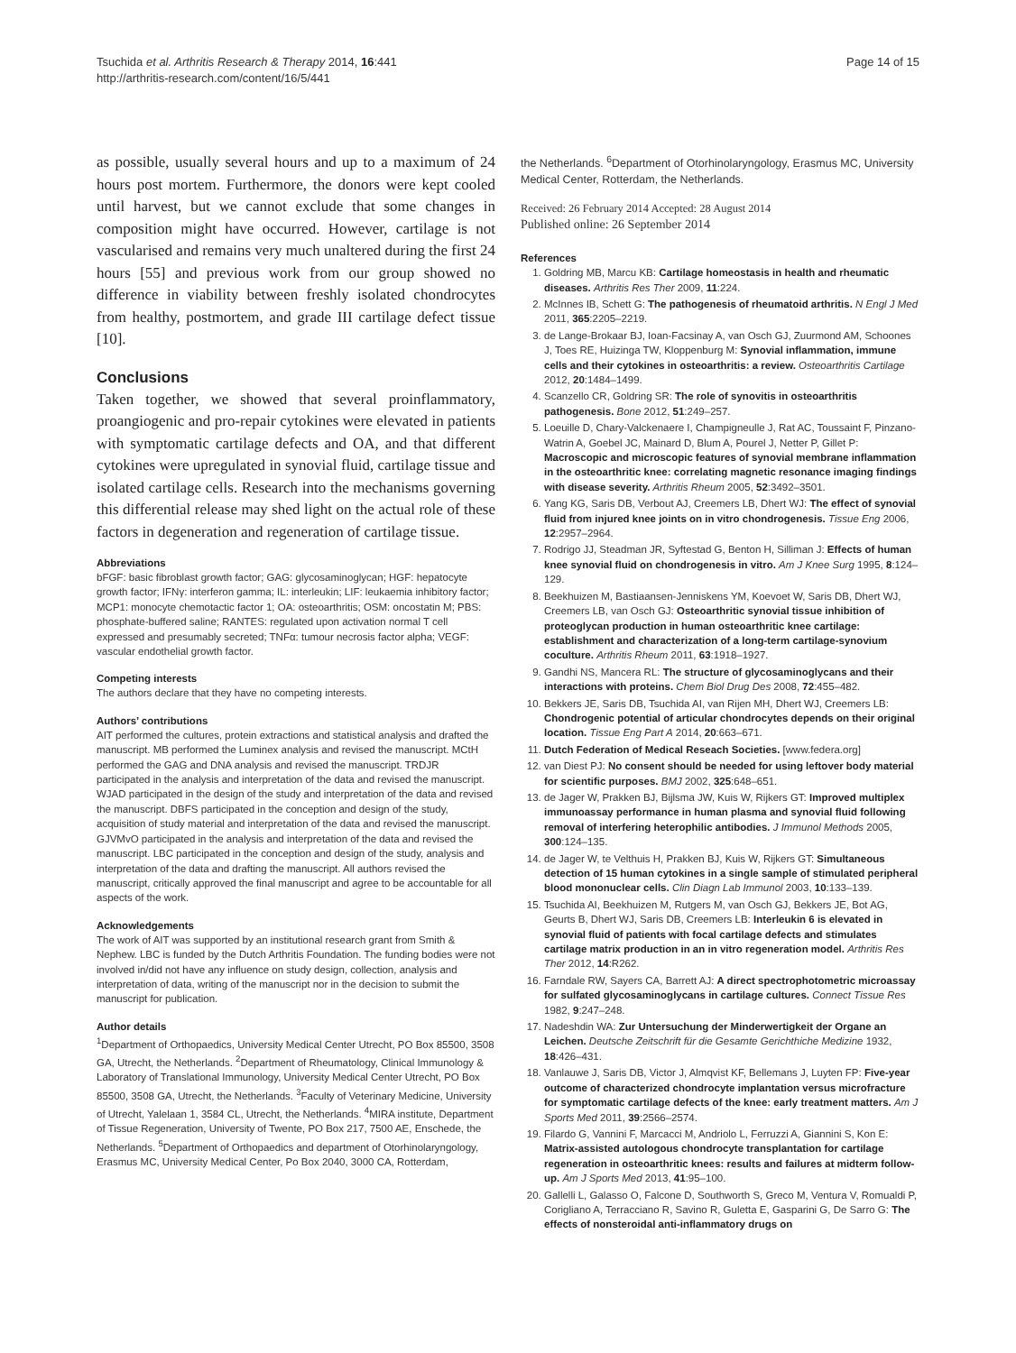Tsuchida et al. Arthritis Research & Therapy 2014, 16:441
http://arthritis-research.com/content/16/5/441
Page 14 of 15
as possible, usually several hours and up to a maximum of 24 hours post mortem. Furthermore, the donors were kept cooled until harvest, but we cannot exclude that some changes in composition might have occurred. However, cartilage is not vascularised and remains very much unaltered during the first 24 hours [55] and previous work from our group showed no difference in viability between freshly isolated chondrocytes from healthy, postmortem, and grade III cartilage defect tissue [10].
Conclusions
Taken together, we showed that several proinflammatory, proangiogenic and pro-repair cytokines were elevated in patients with symptomatic cartilage defects and OA, and that different cytokines were upregulated in synovial fluid, cartilage tissue and isolated cartilage cells. Research into the mechanisms governing this differential release may shed light on the actual role of these factors in degeneration and regeneration of cartilage tissue.
Abbreviations
bFGF: basic fibroblast growth factor; GAG: glycosaminoglycan; HGF: hepatocyte growth factor; IFNγ: interferon gamma; IL: interleukin; LIF: leukaemia inhibitory factor; MCP1: monocyte chemotactic factor 1; OA: osteoarthritis; OSM: oncostatin M; PBS: phosphate-buffered saline; RANTES: regulated upon activation normal T cell expressed and presumably secreted; TNFα: tumour necrosis factor alpha; VEGF: vascular endothelial growth factor.
Competing interests
The authors declare that they have no competing interests.
Authors’ contributions
AIT performed the cultures, protein extractions and statistical analysis and drafted the manuscript. MB performed the Luminex analysis and revised the manuscript. MCtH performed the GAG and DNA analysis and revised the manuscript. TRDJR participated in the analysis and interpretation of the data and revised the manuscript. WJAD participated in the design of the study and interpretation of the data and revised the manuscript. DBFS participated in the conception and design of the study, acquisition of study material and interpretation of the data and revised the manuscript. GJVMvO participated in the analysis and interpretation of the data and revised the manuscript. LBC participated in the conception and design of the study, analysis and interpretation of the data and drafting the manuscript. All authors revised the manuscript, critically approved the final manuscript and agree to be accountable for all aspects of the work.
Acknowledgements
The work of AIT was supported by an institutional research grant from Smith & Nephew. LBC is funded by the Dutch Arthritis Foundation. The funding bodies were not involved in/did not have any influence on study design, collection, analysis and interpretation of data, writing of the manuscript nor in the decision to submit the manuscript for publication.
Author details
<sup>1</sup> Department of Orthopaedics, University Medical Center Utrecht, PO Box 85500, 3508 GA, Utrecht, the Netherlands. <sup>2</sup>Department of Rheumatology, Clinical Immunology & Laboratory of Translational Immunology, University Medical Center Utrecht, PO Box 85500, 3508 GA, Utrecht, the Netherlands. <sup>3</sup>Faculty of Veterinary Medicine, University of Utrecht, Yalelaan 1, 3584 CL, Utrecht, the Netherlands. <sup>4</sup>MIRA institute, Department of Tissue Regeneration, University of Twente, PO Box 217, 7500 AE, Enschede, the Netherlands. <sup>5</sup>Department of Orthopaedics and department of Otorhinolaryngology, Erasmus MC, University Medical Center, Po Box 2040, 3000 CA, Rotterdam,
the Netherlands. <sup>6</sup>Department of Otorhinolaryngology, Erasmus MC, University Medical Center, Rotterdam, the Netherlands.
Received: 26 February 2014 Accepted: 28 August 2014
Published online: 26 September 2014
References
1. Goldring MB, Marcu KB: Cartilage homeostasis in health and rheumatic diseases. Arthritis Res Ther 2009, 11:224.
2. McInnes IB, Schett G: The pathogenesis of rheumatoid arthritis. N Engl J Med 2011, 365:2205–2219.
3. de Lange-Brokaar BJ, Ioan-Facsinay A, van Osch GJ, Zuurmond AM, Schoones J, Toes RE, Huizinga TW, Kloppenburg M: Synovial inflammation, immune cells and their cytokines in osteoarthritis: a review. Osteoarthritis Cartilage 2012, 20:1484–1499.
4. Scanzello CR, Goldring SR: The role of synovitis in osteoarthritis pathogenesis. Bone 2012, 51:249–257.
5. Loeuille D, Chary-Valckenaere I, Champigneulle J, Rat AC, Toussaint F, Pinzano-Watrin A, Goebel JC, Mainard D, Blum A, Pourel J, Netter P, Gillet P: Macroscopic and microscopic features of synovial membrane inflammation in the osteoarthritic knee: correlating magnetic resonance imaging findings with disease severity. Arthritis Rheum 2005, 52:3492–3501.
6. Yang KG, Saris DB, Verbout AJ, Creemers LB, Dhert WJ: The effect of synovial fluid from injured knee joints on in vitro chondrogenesis. Tissue Eng 2006, 12:2957–2964.
7. Rodrigo JJ, Steadman JR, Syftestad G, Benton H, Silliman J: Effects of human knee synovial fluid on chondrogenesis in vitro. Am J Knee Surg 1995, 8:124–129.
8. Beekhuizen M, Bastiaansen-Jenniskens YM, Koevoet W, Saris DB, Dhert WJ, Creemers LB, van Osch GJ: Osteoarthritic synovial tissue inhibition of proteoglycan production in human osteoarthritic knee cartilage: establishment and characterization of a long-term cartilage-synovium coculture. Arthritis Rheum 2011, 63:1918–1927.
9. Gandhi NS, Mancera RL: The structure of glycosaminoglycans and their interactions with proteins. Chem Biol Drug Des 2008, 72:455–482.
10. Bekkers JE, Saris DB, Tsuchida AI, van Rijen MH, Dhert WJ, Creemers LB: Chondrogenic potential of articular chondrocytes depends on their original location. Tissue Eng Part A 2014, 20:663–671.
11. Dutch Federation of Medical Reseach Societies. [www.federa.org]
12. van Diest PJ: No consent should be needed for using leftover body material for scientific purposes. BMJ 2002, 325:648–651.
13. de Jager W, Prakken BJ, Bijlsma JW, Kuis W, Rijkers GT: Improved multiplex immunoassay performance in human plasma and synovial fluid following removal of interfering heterophilic antibodies. J Immunol Methods 2005, 300:124–135.
14. de Jager W, te Velthuis H, Prakken BJ, Kuis W, Rijkers GT: Simultaneous detection of 15 human cytokines in a single sample of stimulated peripheral blood mononuclear cells. Clin Diagn Lab Immunol 2003, 10:133–139.
15. Tsuchida AI, Beekhuizen M, Rutgers M, van Osch GJ, Bekkers JE, Bot AG, Geurts B, Dhert WJ, Saris DB, Creemers LB: Interleukin 6 is elevated in synovial fluid of patients with focal cartilage defects and stimulates cartilage matrix production in an in vitro regeneration model. Arthritis Res Ther 2012, 14:R262.
16. Farndale RW, Sayers CA, Barrett AJ: A direct spectrophotometric microassay for sulfated glycosaminoglycans in cartilage cultures. Connect Tissue Res 1982, 9:247–248.
17. Nadeshdin WA: Zur Untersuchung der Minderwertigkeit der Organe an Leichen. Deutsche Zeitschrift für die Gesamte Gerichthiche Medizine 1932, 18:426–431.
18. Vanlauwe J, Saris DB, Victor J, Almqvist KF, Bellemans J, Luyten FP: Five-year outcome of characterized chondrocyte implantation versus microfracture for symptomatic cartilage defects of the knee: early treatment matters. Am J Sports Med 2011, 39:2566–2574.
19. Filardo G, Vannini F, Marcacci M, Andriolo L, Ferruzzi A, Giannini S, Kon E: Matrix-assisted autologous chondrocyte transplantation for cartilage regeneration in osteoarthritic knees: results and failures at midterm follow-up. Am J Sports Med 2013, 41:95–100.
20. Gallelli L, Galasso O, Falcone D, Southworth S, Greco M, Ventura V, Romualdi P, Corigliano A, Terracciano R, Savino R, Guletta E, Gasparini G, De Sarro G: The effects of nonsteroidal anti-inflammatory drugs on